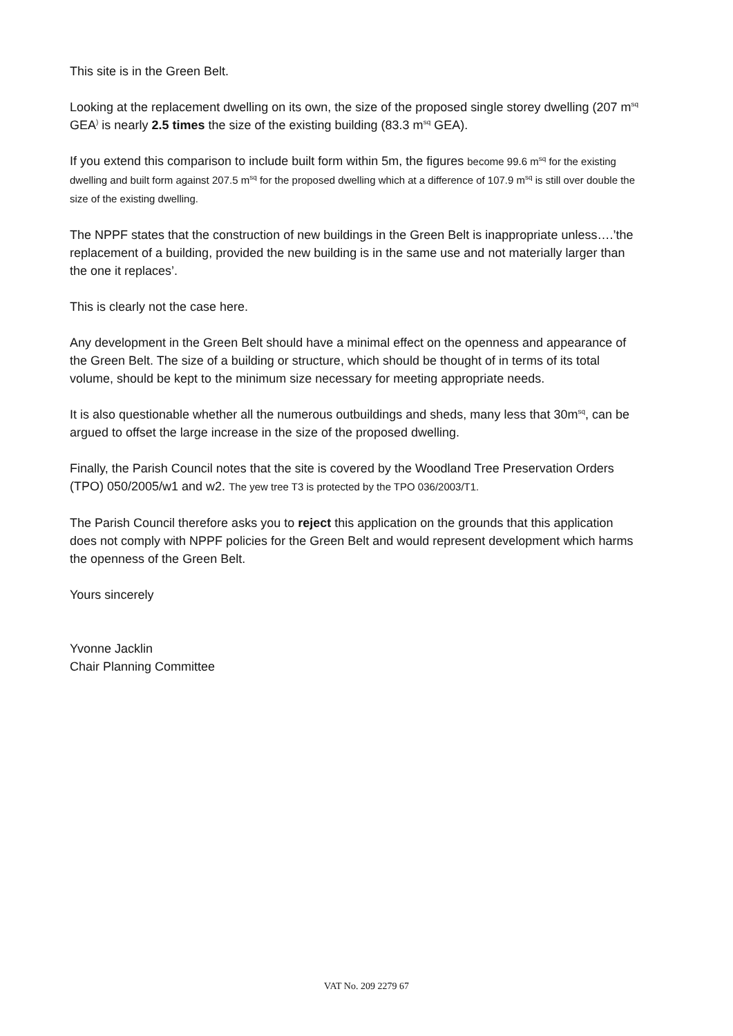This site is in the Green Belt.
Looking at the replacement dwelling on its own, the size of the proposed single storey dwelling (207 m<sup>sq</sup> GEA<sup>)</sup> is nearly 2.5 times the size of the existing building (83.3 m<sup>sq</sup> GEA).
If you extend this comparison to include built form within 5m, the figures become 99.6 m<sup>sq</sup> for the existing dwelling and built form against 207.5 m<sup>sq</sup> for the proposed dwelling which at a difference of 107.9 m<sup>sq</sup> is still over double the size of the existing dwelling.
The NPPF states that the construction of new buildings in the Green Belt is inappropriate unless….’the replacement of a building, provided the new building is in the same use and not materially larger than the one it replaces’.
This is clearly not the case here.
Any development in the Green Belt should have a minimal effect on the openness and appearance of the Green Belt. The size of a building or structure, which should be thought of in terms of its total volume, should be kept to the minimum size necessary for meeting appropriate needs.
It is also questionable whether all the numerous outbuildings and sheds, many less that 30m<sup>sq</sup>, can be argued to offset the large increase in the size of the proposed dwelling.
Finally, the Parish Council notes that the site is covered by the Woodland Tree Preservation Orders (TPO) 050/2005/w1 and w2. The yew tree T3 is protected by the TPO 036/2003/T1.
The Parish Council therefore asks you to reject this application on the grounds that this application does not comply with NPPF policies for the Green Belt and would represent development which harms the openness of the Green Belt.
Yours sincerely
Yvonne Jacklin
Chair Planning Committee
VAT No. 209 2279 67